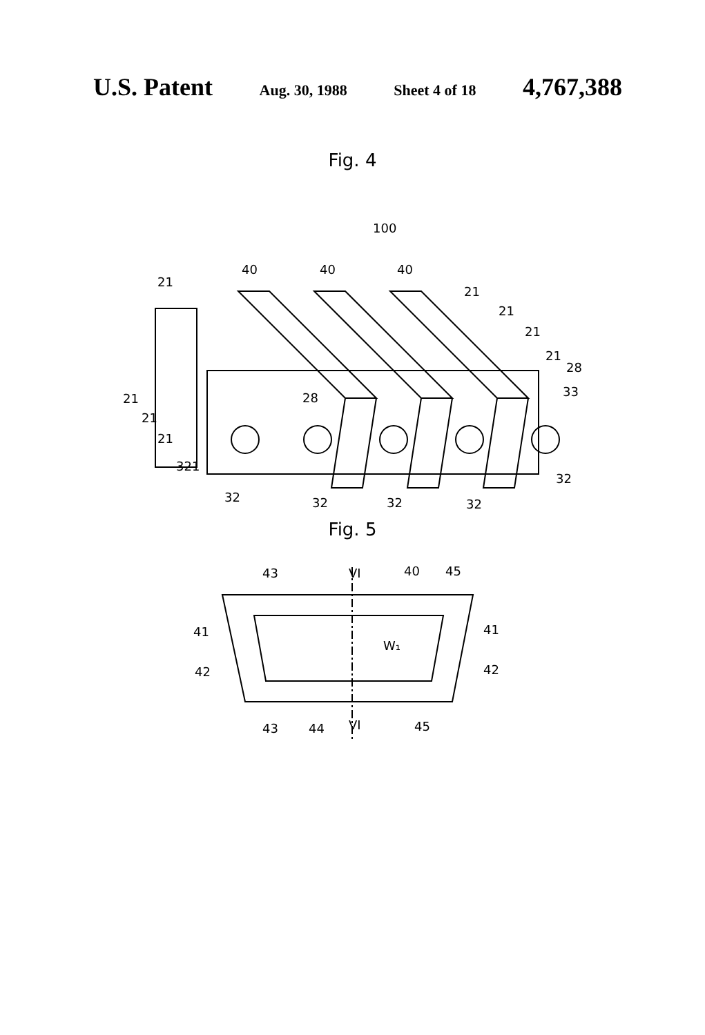U.S. Patent Aug. 30, 1988 Sheet 4 of 18 4,767,388
Fig. 4
100
40
40
40
21
21
21
21
21
28
33
28
21
21
21
321
32
32
32
32
32
Fig. 5
43
VI
40
45
41
41
W₁
42
42
43
44
VI
45